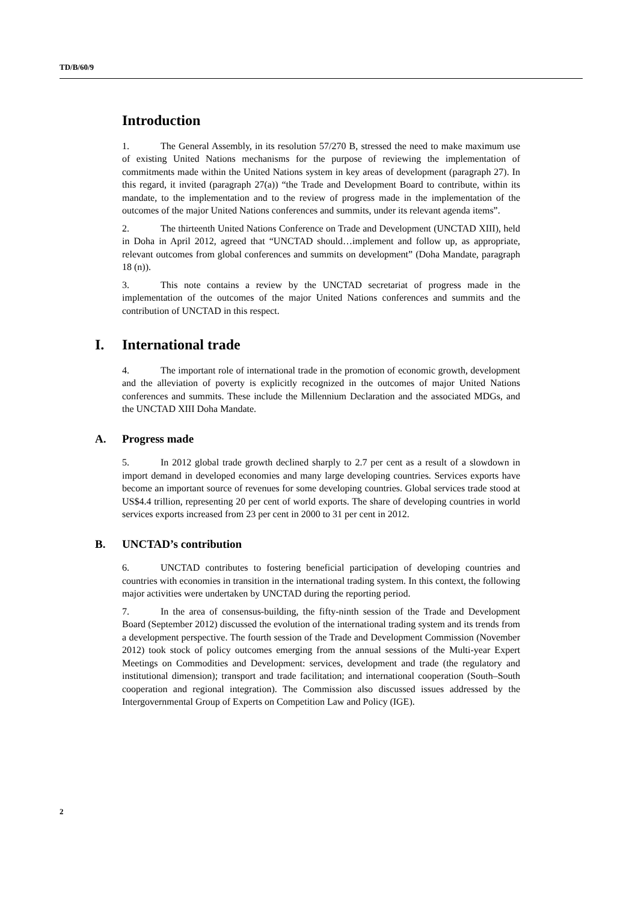TD/B/60/9
Introduction
1. The General Assembly, in its resolution 57/270 B, stressed the need to make maximum use of existing United Nations mechanisms for the purpose of reviewing the implementation of commitments made within the United Nations system in key areas of development (paragraph 27). In this regard, it invited (paragraph 27(a)) “the Trade and Development Board to contribute, within its mandate, to the implementation and to the review of progress made in the implementation of the outcomes of the major United Nations conferences and summits, under its relevant agenda items”.
2. The thirteenth United Nations Conference on Trade and Development (UNCTAD XIII), held in Doha in April 2012, agreed that “UNCTAD should…implement and follow up, as appropriate, relevant outcomes from global conferences and summits on development” (Doha Mandate, paragraph 18 (n)).
3. This note contains a review by the UNCTAD secretariat of progress made in the implementation of the outcomes of the major United Nations conferences and summits and the contribution of UNCTAD in this respect.
I. International trade
4. The important role of international trade in the promotion of economic growth, development and the alleviation of poverty is explicitly recognized in the outcomes of major United Nations conferences and summits. These include the Millennium Declaration and the associated MDGs, and the UNCTAD XIII Doha Mandate.
A. Progress made
5. In 2012 global trade growth declined sharply to 2.7 per cent as a result of a slowdown in import demand in developed economies and many large developing countries. Services exports have become an important source of revenues for some developing countries. Global services trade stood at US$4.4 trillion, representing 20 per cent of world exports. The share of developing countries in world services exports increased from 23 per cent in 2000 to 31 per cent in 2012.
B. UNCTAD’s contribution
6. UNCTAD contributes to fostering beneficial participation of developing countries and countries with economies in transition in the international trading system. In this context, the following major activities were undertaken by UNCTAD during the reporting period.
7. In the area of consensus-building, the fifty-ninth session of the Trade and Development Board (September 2012) discussed the evolution of the international trading system and its trends from a development perspective. The fourth session of the Trade and Development Commission (November 2012) took stock of policy outcomes emerging from the annual sessions of the Multi-year Expert Meetings on Commodities and Development: services, development and trade (the regulatory and institutional dimension); transport and trade facilitation; and international cooperation (South–South cooperation and regional integration). The Commission also discussed issues addressed by the Intergovernmental Group of Experts on Competition Law and Policy (IGE).
2